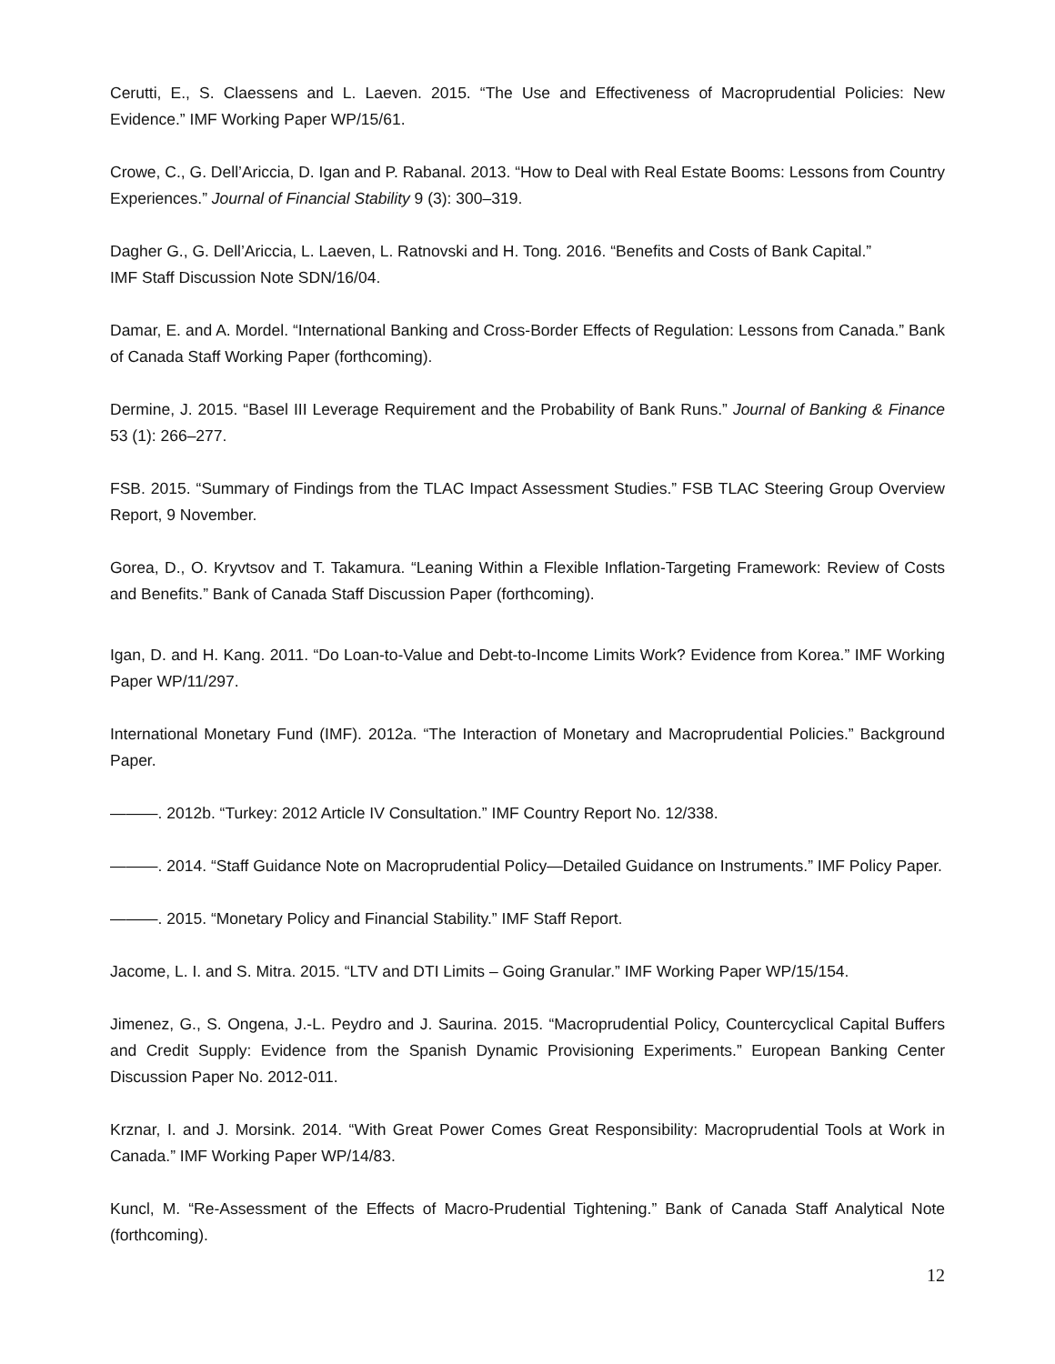Cerutti, E., S. Claessens and L. Laeven. 2015. “The Use and Effectiveness of Macroprudential Policies: New Evidence.” IMF Working Paper WP/15/61.
Crowe, C., G. Dell’Ariccia, D. Igan and P. Rabanal. 2013. “How to Deal with Real Estate Booms: Lessons from Country Experiences.” Journal of Financial Stability 9 (3): 300–319.
Dagher G., G. Dell’Ariccia, L. Laeven, L. Ratnovski and H. Tong. 2016. “Benefits and Costs of Bank Capital.”
IMF Staff Discussion Note SDN/16/04.
Damar, E. and A. Mordel. “International Banking and Cross-Border Effects of Regulation: Lessons from Canada.” Bank of Canada Staff Working Paper (forthcoming).
Dermine, J. 2015. “Basel III Leverage Requirement and the Probability of Bank Runs.” Journal of Banking & Finance 53 (1): 266–277.
FSB. 2015. “Summary of Findings from the TLAC Impact Assessment Studies.” FSB TLAC Steering Group Overview Report, 9 November.
Gorea, D., O. Kryvtsov and T. Takamura. “Leaning Within a Flexible Inflation-Targeting Framework: Review of Costs and Benefits.” Bank of Canada Staff Discussion Paper (forthcoming).
Igan, D. and H. Kang. 2011. “Do Loan-to-Value and Debt-to-Income Limits Work? Evidence from Korea.” IMF Working Paper WP/11/297.
International Monetary Fund (IMF). 2012a. “The Interaction of Monetary and Macroprudential Policies.” Background Paper.
———. 2012b. “Turkey: 2012 Article IV Consultation.” IMF Country Report No. 12/338.
———. 2014. “Staff Guidance Note on Macroprudential Policy—Detailed Guidance on Instruments.” IMF Policy Paper.
———. 2015. “Monetary Policy and Financial Stability.” IMF Staff Report.
Jacome, L. I. and S. Mitra. 2015. “LTV and DTI Limits – Going Granular.” IMF Working Paper WP/15/154.
Jimenez, G., S. Ongena, J.-L. Peydro and J. Saurina. 2015. “Macroprudential Policy, Countercyclical Capital Buffers and Credit Supply: Evidence from the Spanish Dynamic Provisioning Experiments.” European Banking Center Discussion Paper No. 2012-011.
Krznar, I. and J. Morsink. 2014. “With Great Power Comes Great Responsibility: Macroprudential Tools at Work in Canada.” IMF Working Paper WP/14/83.
Kuncl, M. “Re-Assessment of the Effects of Macro-Prudential Tightening.” Bank of Canada Staff Analytical Note (forthcoming).
12